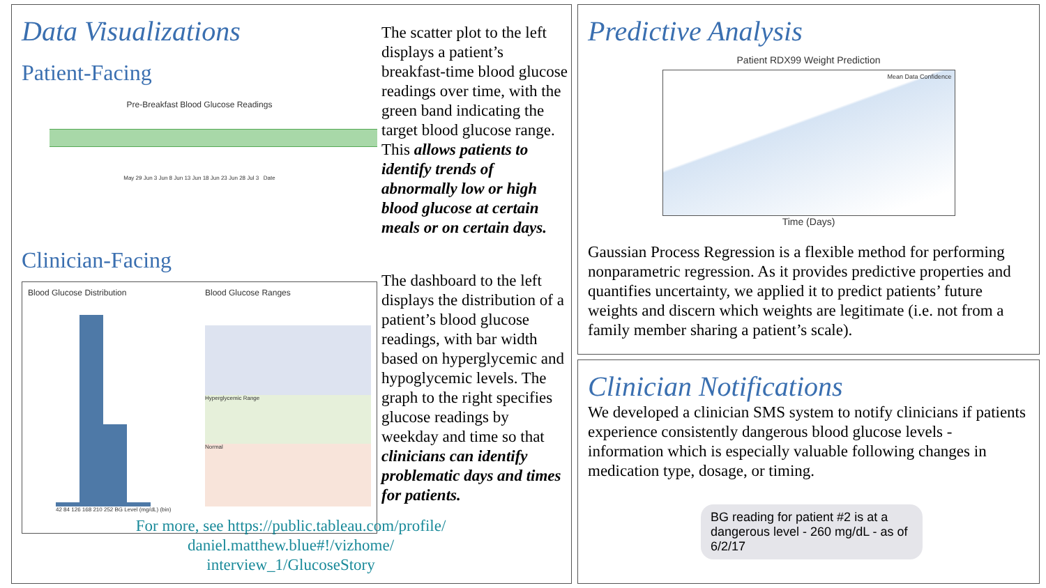Data Visualizations
Patient-Facing
Pre-Breakfast Blood Glucose Readings
May 29 Jun 3 Jun 8 Jun 13 Jun 18 Jun 23 Jun 28 Jul 3 Date
Clinician-Facing
Blood Glucose Distribution
42 84 126 168 210 252 BG Level (mg/dL) (bin)
Blood Glucose Ranges
Hyperglycemic Range
Normal
The scatter plot to the left displays a patient’s breakfast-time blood glucose readings over time, with the green band indicating the target blood glucose range. This allows patients to identify trends of abnormally low or high blood glucose at certain meals or on certain days.
The dashboard to the left displays the distribution of a patient’s blood glucose readings, with bar width based on hyperglycemic and hypoglycemic levels. The graph to the right specifies glucose readings by weekday and time so that clinicians can identify problematic days and times for patients.
For more, see https://public.tableau.com/profile/ daniel.matthew.blue#!/vizhome/ interview_1/GlucoseStory
Predictive Analysis
Patient RDX99 Weight Prediction
Mean Data Confidence
Time (Days)
Gaussian Process Regression is a flexible method for performing nonparametric regression. As it provides predictive properties and quantifies uncertainty, we applied it to predict patients’ future weights and discern which weights are legitimate (i.e. not from a family member sharing a patient’s scale).
Clinician Notifications
We developed a clinician SMS system to notify clinicians if patients experience consistently dangerous blood glucose levels - information which is especially valuable following changes in medication type, dosage, or timing.
BG reading for patient #2 is at a dangerous level - 260 mg/dL - as of 6/2/17